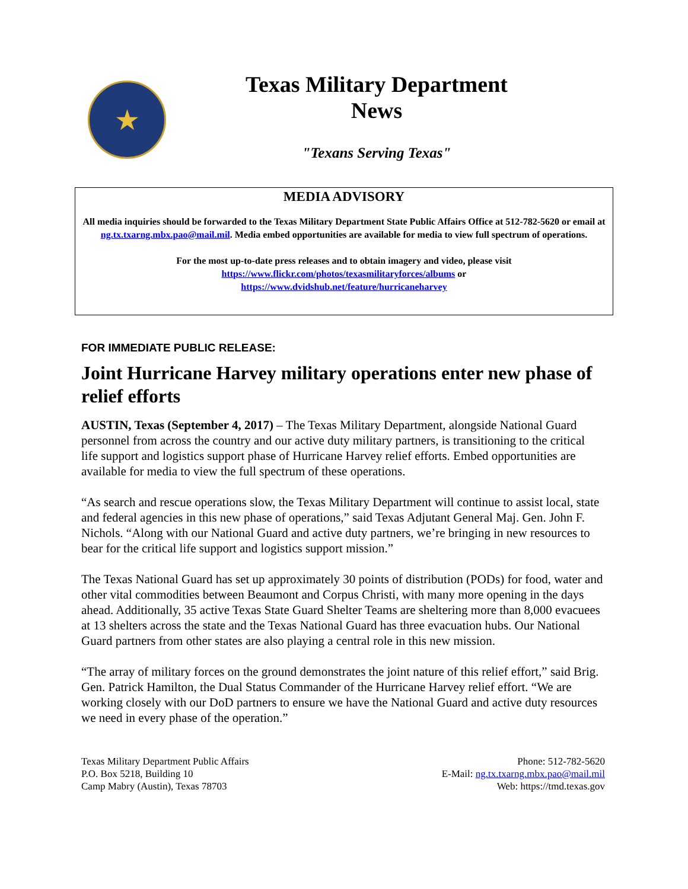★
Texas Military Department
News
"Texans Serving Texas"
MEDIA ADVISORY
All media inquiries should be forwarded to the Texas Military Department State Public Affairs Office at 512-782-5620 or email at ng.tx.txarng.mbx.pao@mail.mil. Media embed opportunities are available for media to view full spectrum of operations.
For the most up-to-date press releases and to obtain imagery and video, please visit
https://www.flickr.com/photos/texasmilitaryforces/albums or
https://www.dvidshub.net/feature/hurricaneharvey
FOR IMMEDIATE PUBLIC RELEASE:
Joint Hurricane Harvey military operations enter new phase of relief efforts
AUSTIN, Texas (September 4, 2017) – The Texas Military Department, alongside National Guard personnel from across the country and our active duty military partners, is transitioning to the critical life support and logistics support phase of Hurricane Harvey relief efforts. Embed opportunities are available for media to view the full spectrum of these operations.
“As search and rescue operations slow, the Texas Military Department will continue to assist local, state and federal agencies in this new phase of operations,” said Texas Adjutant General Maj. Gen. John F. Nichols. “Along with our National Guard and active duty partners, we’re bringing in new resources to bear for the critical life support and logistics support mission.”
The Texas National Guard has set up approximately 30 points of distribution (PODs) for food, water and other vital commodities between Beaumont and Corpus Christi, with many more opening in the days ahead. Additionally, 35 active Texas State Guard Shelter Teams are sheltering more than 8,000 evacuees at 13 shelters across the state and the Texas National Guard has three evacuation hubs. Our National Guard partners from other states are also playing a central role in this new mission.
“The array of military forces on the ground demonstrates the joint nature of this relief effort,” said Brig. Gen. Patrick Hamilton, the Dual Status Commander of the Hurricane Harvey relief effort. “We are working closely with our DoD partners to ensure we have the National Guard and active duty resources we need in every phase of the operation.”
Texas Military Department Public Affairs
P.O. Box 5218, Building 10
Camp Mabry (Austin), Texas 78703
Phone: 512-782-5620
E-Mail: ng.tx.txarng.mbx.pao@mail.mil
Web: https://tmd.texas.gov